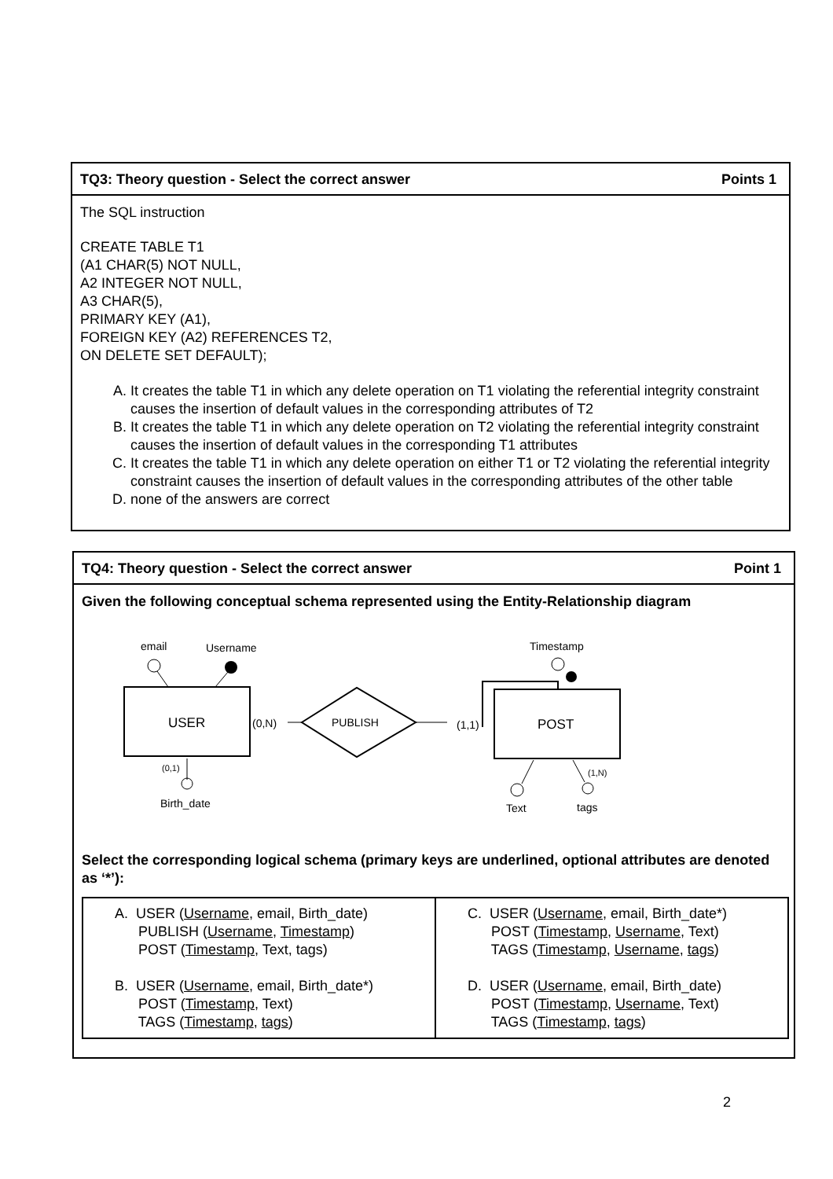TQ3: Theory question - Select the correct answer Points 1
The SQL instruction
CREATE TABLE T1
(A1 CHAR(5) NOT NULL,
A2 INTEGER NOT NULL,
A3 CHAR(5),
PRIMARY KEY (A1),
FOREIGN KEY (A2) REFERENCES T2,
ON DELETE SET DEFAULT);
A. It creates the table T1 in which any delete operation on T1 violating the referential integrity constraint causes the insertion of default values in the corresponding attributes of T2
B. It creates the table T1 in which any delete operation on T2 violating the referential integrity constraint causes the insertion of default values in the corresponding T1 attributes
C. It creates the table T1 in which any delete operation on either T1 or T2 violating the referential integrity constraint causes the insertion of default values in the corresponding attributes of the other table
D. none of the answers are correct
TQ4: Theory question - Select the correct answer Point 1
Given the following conceptual schema represented using the Entity-Relationship diagram
email
Username
USER
(0,N)
PUBLISH
(1,1)
POST
Timestamp
(0,1)
Birth_date
Text
(1,N)
tags
Select the corresponding logical schema (primary keys are underlined, optional attributes are denoted as ‘*’):
| A. USER ( Username , email, Birth_date) PUBLISH ( Username , Timestamp ) POST ( Timestamp , Text, tags) B. USER ( Username , email, Birth_date*) POST ( Timestamp , Text) TAGS ( Timestamp , tags ) | C. USER ( Username , email, Birth_date*) POST ( Timestamp , Username , Text) TAGS ( Timestamp , Username , tags ) D. USER ( Username , email, Birth_date) POST ( Timestamp , Username , Text) TAGS ( Timestamp , tags ) |
2